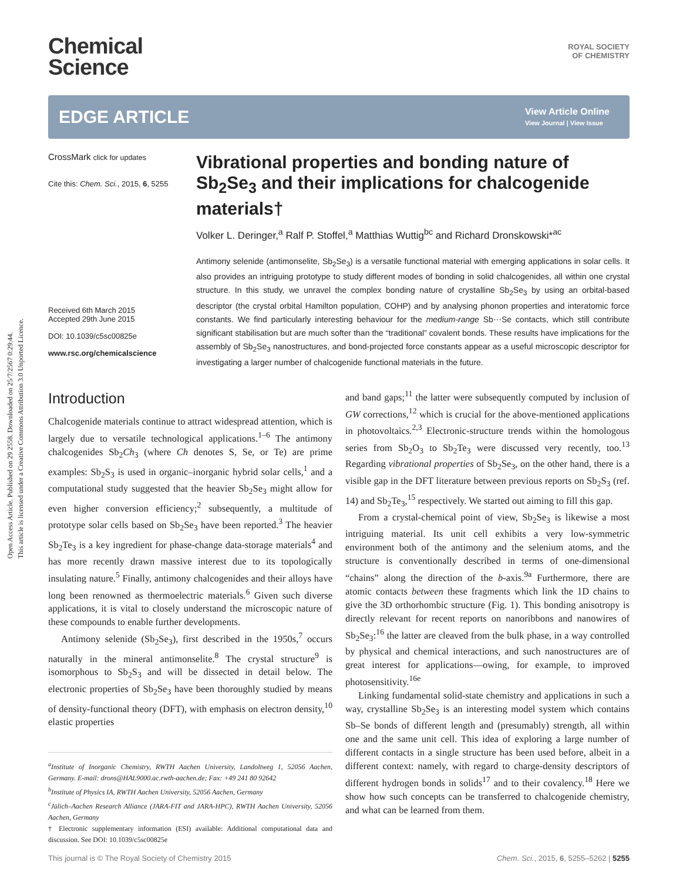Open Access Article. Published on 29 2558. Downloaded on 25/7/2567 0:29:44.
This article is licensed under a Creative Commons Attribution 3.0 Unported Licence.
Chemical
Science
ROYAL SOCIETY
OF CHEMISTRY
EDGE ARTICLE
View Article Online
View Journal | View Issue
CrossMark click for updates
Cite this: Chem. Sci., 2015, 6, 5255
Received 6th March 2015
Accepted 29th June 2015
DOI: 10.1039/c5sc00825e
www.rsc.org/chemicalscience
Vibrational properties and bonding nature of Sb<sub>2</sub>Se<sub>3</sub> and their implications for chalcogenide materials†
Volker L. Deringer,<sup>a</sup> Ralf P. Stoffel,<sup>a</sup> Matthias Wuttig<sup>bc</sup> and Richard Dronskowski*<sup>ac</sup>
Antimony selenide (antimonselite, Sb<sub>2</sub>Se<sub>3</sub>) is a versatile functional material with emerging applications in solar cells. It also provides an intriguing prototype to study different modes of bonding in solid chalcogenides, all within one crystal structure. In this study, we unravel the complex bonding nature of crystalline Sb<sub>2</sub>Se<sub>3</sub> by using an orbital-based descriptor (the crystal orbital Hamilton population, COHP) and by analysing phonon properties and interatomic force constants. We find particularly interesting behaviour for the medium-range Sb⋯Se contacts, which still contribute significant stabilisation but are much softer than the “traditional” covalent bonds. These results have implications for the assembly of Sb<sub>2</sub>Se<sub>3</sub> nanostructures, and bond-projected force constants appear as a useful microscopic descriptor for investigating a larger number of chalcogenide functional materials in the future.
Introduction
Chalcogenide materials continue to attract widespread attention, which is largely due to versatile technological applications.<sup>1–6</sup> The antimony chalcogenides Sb<sub>2</sub>Ch<sub>3</sub> (where Ch denotes S, Se, or Te) are prime examples: Sb<sub>2</sub>S<sub>3</sub> is used in organic–inorganic hybrid solar cells,<sup>1</sup> and a computational study suggested that the heavier Sb<sub>2</sub>Se<sub>3</sub> might allow for even higher conversion efficiency;<sup>2</sup> subsequently, a multitude of prototype solar cells based on Sb<sub>2</sub>Se<sub>3</sub> have been reported.<sup>3</sup> The heavier Sb<sub>2</sub>Te<sub>3</sub> is a key ingredient for phase-change data-storage materials<sup>4</sup> and has more recently drawn massive interest due to its topologically insulating nature.<sup>5</sup> Finally, antimony chalcogenides and their alloys have long been renowned as thermoelectric materials.<sup>6</sup> Given such diverse applications, it is vital to closely understand the microscopic nature of these compounds to enable further developments.
Antimony selenide (Sb<sub>2</sub>Se<sub>3</sub>), first described in the 1950s,<sup>7</sup> occurs naturally in the mineral antimonselite.<sup>8</sup> The crystal structure<sup>9</sup> is isomorphous to Sb<sub>2</sub>S<sub>3</sub> and will be dissected in detail below. The electronic properties of Sb<sub>2</sub>Se<sub>3</sub> have been thoroughly studied by means of density-functional theory (DFT), with emphasis on electron density,<sup>10</sup> elastic properties
<sup>a</sup> Institute of Inorganic Chemistry, RWTH Aachen University, Landoltweg 1, 52056 Aachen, Germany. E-mail: drons@HAL9000.ac.rwth-aachen.de; Fax: +49 241 80 92642
<sup>b</sup> Institute of Physics IA, RWTH Aachen University, 52056 Aachen, Germany
<sup>c</sup> Jülich–Aachen Research Alliance (JARA-FIT and JARA-HPC), RWTH Aachen University, 52056 Aachen, Germany
† Electronic supplementary information (ESI) available: Additional computational data and discussion. See DOI: 10.1039/c5sc00825e
and band gaps;<sup>11</sup> the latter were subsequently computed by inclusion of GW corrections,<sup>12</sup> which is crucial for the above-mentioned applications in photovoltaics.<sup>2,3</sup> Electronic-structure trends within the homologous series from Sb<sub>2</sub>O<sub>3</sub> to Sb<sub>2</sub>Te<sub>3</sub> were discussed very recently, too.<sup>13</sup> Regarding vibrational properties of Sb<sub>2</sub>Se<sub>3</sub>, on the other hand, there is a visible gap in the DFT literature between previous reports on Sb<sub>2</sub>S<sub>3</sub> (ref. 14) and Sb<sub>2</sub>Te<sub>3</sub>,<sup>15</sup> respectively. We started out aiming to fill this gap.
From a crystal-chemical point of view, Sb<sub>2</sub>Se<sub>3</sub> is likewise a most intriguing material. Its unit cell exhibits a very low-symmetric environment both of the antimony and the selenium atoms, and the structure is conventionally described in terms of one-dimensional “chains” along the direction of the b-axis.<sup>9a</sup> Furthermore, there are atomic contacts between these fragments which link the 1D chains to give the 3D orthorhombic structure (Fig. 1). This bonding anisotropy is directly relevant for recent reports on nanoribbons and nanowires of Sb<sub>2</sub>Se<sub>3</sub>:<sup>16</sup> the latter are cleaved from the bulk phase, in a way controlled by physical and chemical interactions, and such nanostructures are of great interest for applications—owing, for example, to improved photosensitivity.<sup>16e</sup>
Linking fundamental solid-state chemistry and applications in such a way, crystalline Sb<sub>2</sub>Se<sub>3</sub> is an interesting model system which contains Sb–Se bonds of different length and (presumably) strength, all within one and the same unit cell. This idea of exploring a large number of different contacts in a single structure has been used before, albeit in a different context: namely, with regard to charge-density descriptors of different hydrogen bonds in solids<sup>17</sup> and to their covalency.<sup>18</sup> Here we show how such concepts can be transferred to chalcogenide chemistry, and what can be learned from them.
This journal is © The Royal Society of Chemistry 2015 Chem. Sci., 2015, 6, 5255–5262 | 5255